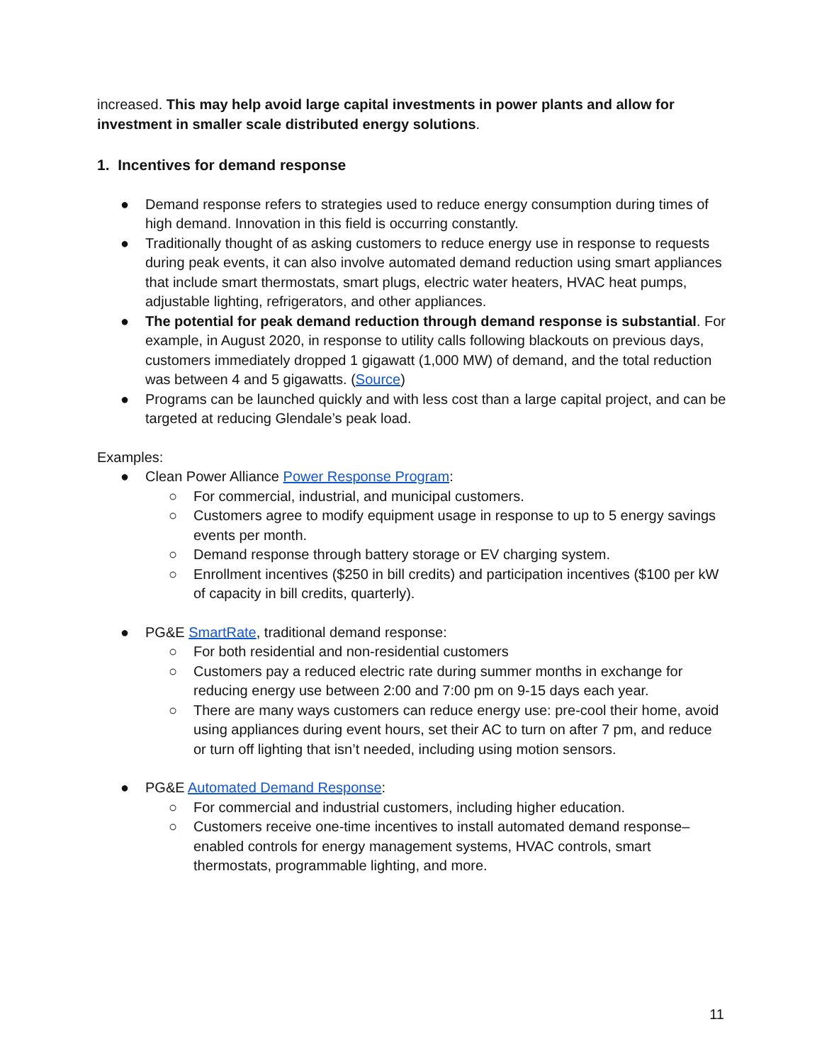increased. This may help avoid large capital investments in power plants and allow for investment in smaller scale distributed energy solutions.
1. Incentives for demand response
● Demand response refers to strategies used to reduce energy consumption during times of high demand. Innovation in this field is occurring constantly.
● Traditionally thought of as asking customers to reduce energy use in response to requests during peak events, it can also involve automated demand reduction using smart appliances that include smart thermostats, smart plugs, electric water heaters, HVAC heat pumps, adjustable lighting, refrigerators, and other appliances.
● The potential for peak demand reduction through demand response is substantial. For example, in August 2020, in response to utility calls following blackouts on previous days, customers immediately dropped 1 gigawatt (1,000 MW) of demand, and the total reduction was between 4 and 5 gigawatts. (Source)
● Programs can be launched quickly and with less cost than a large capital project, and can be targeted at reducing Glendale’s peak load.
Examples:
● Clean Power Alliance Power Response Program:
○ For commercial, industrial, and municipal customers.
○ Customers agree to modify equipment usage in response to up to 5 energy savings events per month.
○ Demand response through battery storage or EV charging system.
○ Enrollment incentives ($250 in bill credits) and participation incentives ($100 per kW of capacity in bill credits, quarterly).
● PG&E SmartRate, traditional demand response:
○ For both residential and non-residential customers
○ Customers pay a reduced electric rate during summer months in exchange for reducing energy use between 2:00 and 7:00 pm on 9-15 days each year.
○ There are many ways customers can reduce energy use: pre-cool their home, avoid using appliances during event hours, set their AC to turn on after 7 pm, and reduce or turn off lighting that isn’t needed, including using motion sensors.
● PG&E Automated Demand Response:
○ For commercial and industrial customers, including higher education.
○ Customers receive one-time incentives to install automated demand response–enabled controls for energy management systems, HVAC controls, smart thermostats, programmable lighting, and more.
11